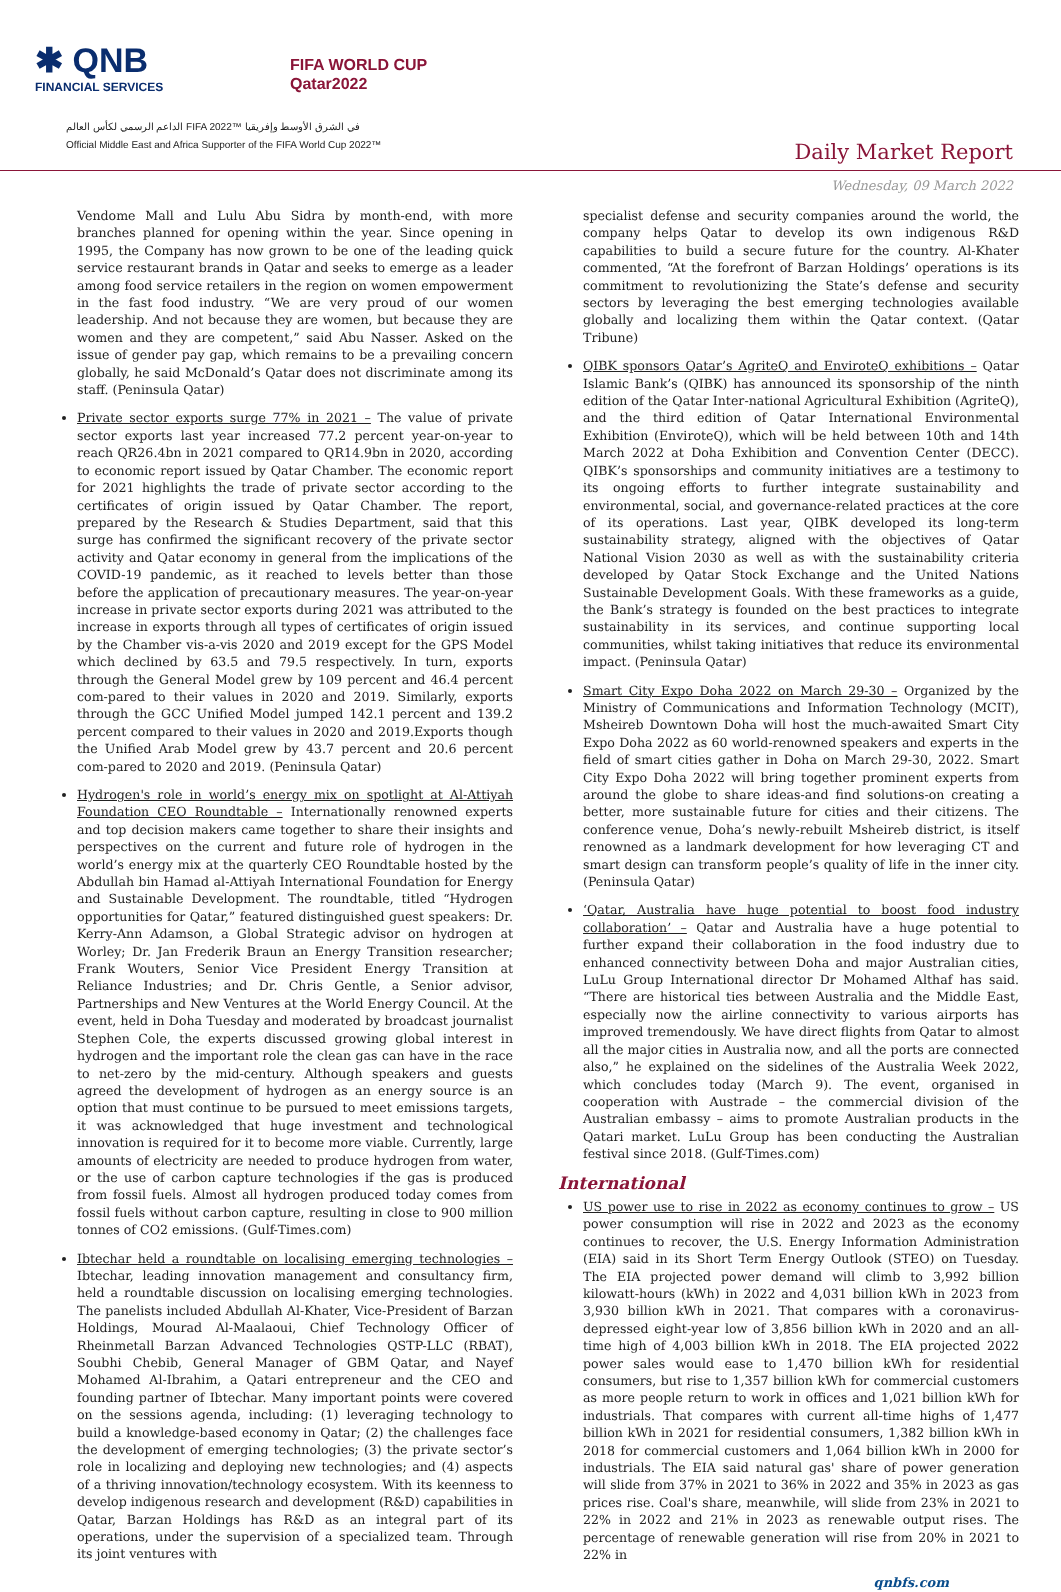✱ QNB
FINANCIAL SERVICES
FIFA WORLD CUP
Qatar2022
الداعم الرسمي لكأس العالم FIFA 2022™ في الشرق الأوسط وإفريقيا
Official Middle East and Africa Supporter of the FIFA World Cup 2022™
Daily Market Report
Wednesday, 09 March 2022
Vendome Mall and Lulu Abu Sidra by month-end, with more branches planned for opening within the year. Since opening in 1995, the Company has now grown to be one of the leading quick service restaurant brands in Qatar and seeks to emerge as a leader among food service retailers in the region on women empowerment in the fast food industry. “We are very proud of our women leadership. And not because they are women, but because they are women and they are competent,” said Abu Nasser. Asked on the issue of gender pay gap, which remains to be a prevailing concern globally, he said McDonald’s Qatar does not discriminate among its staff. (Peninsula Qatar)
Private sector exports surge 77% in 2021 – The value of private sector exports last year increased 77.2 percent year-on-year to reach QR26.4bn in 2021 compared to QR14.9bn in 2020, according to economic report issued by Qatar Chamber. The economic report for 2021 highlights the trade of private sector according to the certificates of origin issued by Qatar Chamber. The report, prepared by the Research & Studies Department, said that this surge has confirmed the significant recovery of the private sector activity and Qatar economy in general from the implications of the COVID-19 pandemic, as it reached to levels better than those before the application of precautionary measures. The year-on-year increase in private sector exports during 2021 was attributed to the increase in exports through all types of certificates of origin issued by the Chamber vis-a-vis 2020 and 2019 except for the GPS Model which declined by 63.5 and 79.5 respectively. In turn, exports through the General Model grew by 109 percent and 46.4 percent com-pared to their values in 2020 and 2019. Similarly, exports through the GCC Unified Model jumped 142.1 percent and 139.2 percent compared to their values in 2020 and 2019.Exports though the Unified Arab Model grew by 43.7 percent and 20.6 percent com-pared to 2020 and 2019. (Peninsula Qatar)
Hydrogen's role in world’s energy mix on spotlight at Al-Attiyah Foundation CEO Roundtable – Internationally renowned experts and top decision makers came together to share their insights and perspectives on the current and future role of hydrogen in the world’s energy mix at the quarterly CEO Roundtable hosted by the Abdullah bin Hamad al-Attiyah International Foundation for Energy and Sustainable Development. The roundtable, titled “Hydrogen opportunities for Qatar,” featured distinguished guest speakers: Dr. Kerry-Ann Adamson, a Global Strategic advisor on hydrogen at Worley; Dr. Jan Frederik Braun an Energy Transition researcher; Frank Wouters, Senior Vice President Energy Transition at Reliance Industries; and Dr. Chris Gentle, a Senior advisor, Partnerships and New Ventures at the World Energy Council. At the event, held in Doha Tuesday and moderated by broadcast journalist Stephen Cole, the experts discussed growing global interest in hydrogen and the important role the clean gas can have in the race to net-zero by the mid-century. Although speakers and guests agreed the development of hydrogen as an energy source is an option that must continue to be pursued to meet emissions targets, it was acknowledged that huge investment and technological innovation is required for it to become more viable. Currently, large amounts of electricity are needed to produce hydrogen from water, or the use of carbon capture technologies if the gas is produced from fossil fuels. Almost all hydrogen produced today comes from fossil fuels without carbon capture, resulting in close to 900 million tonnes of CO2 emissions. (Gulf-Times.com)
Ibtechar held a roundtable on localising emerging technologies – Ibtechar, leading innovation management and consultancy firm, held a roundtable discussion on localising emerging technologies. The panelists included Abdullah Al-Khater, Vice-President of Barzan Holdings, Mourad Al-Maalaoui, Chief Technology Officer of Rheinmetall Barzan Advanced Technologies QSTP-LLC (RBAT), Soubhi Chebib, General Manager of GBM Qatar, and Nayef Mohamed Al-Ibrahim, a Qatari entrepreneur and the CEO and founding partner of Ibtechar. Many important points were covered on the sessions agenda, including: (1) leveraging technology to build a knowledge-based economy in Qatar; (2) the challenges face the development of emerging technologies; (3) the private sector’s role in localizing and deploying new technologies; and (4) aspects of a thriving innovation/technology ecosystem. With its keenness to develop indigenous research and development (R&D) capabilities in Qatar, Barzan Holdings has R&D as an integral part of its operations, under the supervision of a specialized team. Through its joint ventures with
specialist defense and security companies around the world, the company helps Qatar to develop its own indigenous R&D capabilities to build a secure future for the country. Al-Khater commented, “At the forefront of Barzan Holdings’ operations is its commitment to revolutionizing the State’s defense and security sectors by leveraging the best emerging technologies available globally and localizing them within the Qatar context. (Qatar Tribune)
QIBK sponsors Qatar’s AgriteQ and EnviroteQ exhibitions – Qatar Islamic Bank’s (QIBK) has announced its sponsorship of the ninth edition of the Qatar Inter-national Agricultural Exhibition (AgriteQ), and the third edition of Qatar International Environmental Exhibition (EnviroteQ), which will be held between 10th and 14th March 2022 at Doha Exhibition and Convention Center (DECC). QIBK’s sponsorships and community initiatives are a testimony to its ongoing efforts to further integrate sustainability and environmental, social, and governance-related practices at the core of its operations. Last year, QIBK developed its long-term sustainability strategy, aligned with the objectives of Qatar National Vision 2030 as well as with the sustainability criteria developed by Qatar Stock Exchange and the United Nations Sustainable Development Goals. With these frameworks as a guide, the Bank’s strategy is founded on the best practices to integrate sustainability in its services, and continue supporting local communities, whilst taking initiatives that reduce its environmental impact. (Peninsula Qatar)
Smart City Expo Doha 2022 on March 29-30 – Organized by the Ministry of Communications and Information Technology (MCIT), Msheireb Downtown Doha will host the much-awaited Smart City Expo Doha 2022 as 60 world-renowned speakers and experts in the field of smart cities gather in Doha on March 29-30, 2022. Smart City Expo Doha 2022 will bring together prominent experts from around the globe to share ideas-and find solutions-on creating a better, more sustainable future for cities and their citizens. The conference venue, Doha’s newly-rebuilt Msheireb district, is itself renowned as a landmark development for how leveraging CT and smart design can transform people’s quality of life in the inner city. (Peninsula Qatar)
‘Qatar, Australia have huge potential to boost food industry collaboration’ – Qatar and Australia have a huge potential to further expand their collaboration in the food industry due to enhanced connectivity between Doha and major Australian cities, LuLu Group International director Dr Mohamed Althaf has said. “There are historical ties between Australia and the Middle East, especially now the airline connectivity to various airports has improved tremendously. We have direct flights from Qatar to almost all the major cities in Australia now, and all the ports are connected also,” he explained on the sidelines of the Australia Week 2022, which concludes today (March 9). The event, organised in cooperation with Austrade – the commercial division of the Australian embassy – aims to promote Australian products in the Qatari market. LuLu Group has been conducting the Australian festival since 2018. (Gulf-Times.com)
International
US power use to rise in 2022 as economy continues to grow – US power consumption will rise in 2022 and 2023 as the economy continues to recover, the U.S. Energy Information Administration (EIA) said in its Short Term Energy Outlook (STEO) on Tuesday. The EIA projected power demand will climb to 3,992 billion kilowatt-hours (kWh) in 2022 and 4,031 billion kWh in 2023 from 3,930 billion kWh in 2021. That compares with a coronavirus-depressed eight-year low of 3,856 billion kWh in 2020 and an all-time high of 4,003 billion kWh in 2018. The EIA projected 2022 power sales would ease to 1,470 billion kWh for residential consumers, but rise to 1,357 billion kWh for commercial customers as more people return to work in offices and 1,021 billion kWh for industrials. That compares with current all-time highs of 1,477 billion kWh in 2021 for residential consumers, 1,382 billion kWh in 2018 for commercial customers and 1,064 billion kWh in 2000 for industrials. The EIA said natural gas' share of power generation will slide from 37% in 2021 to 36% in 2022 and 35% in 2023 as gas prices rise. Coal's share, meanwhile, will slide from 23% in 2021 to 22% in 2022 and 21% in 2023 as renewable output rises. The percentage of renewable generation will rise from 20% in 2021 to 22% in
qnbfs.com